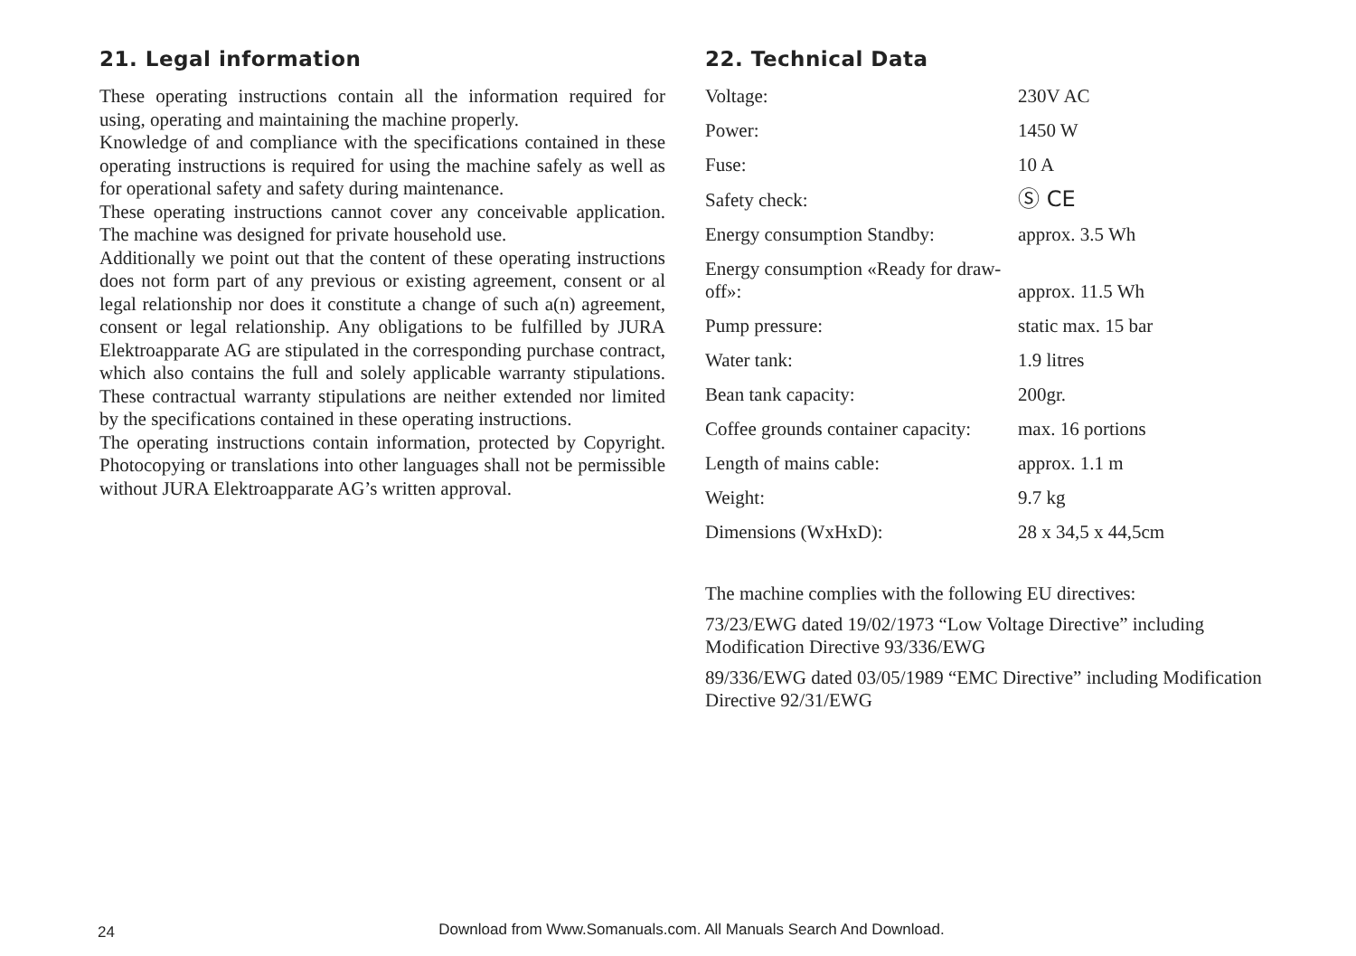21. Legal information
These operating instructions contain all the information required for using, operating and maintaining the machine properly.
Knowledge of and compliance with the specifications contained in these operating instructions is required for using the machine safely as well as for operational safety and safety during maintenance.
These operating instructions cannot cover any conceivable application. The machine was designed for private household use.
Additionally we point out that the content of these operating instructions does not form part of any previous or existing agreement, consent or al legal relationship nor does it constitute a change of such a(n) agreement, consent or legal relationship. Any obligations to be fulfilled by JURA Elektroapparate AG are stipulated in the corresponding purchase contract, which also contains the full and solely applicable warranty stipulations. These contractual warranty stipulations are neither extended nor limited by the specifications contained in these operating instructions.
The operating instructions contain information, protected by Copyright. Photocopying or translations into other languages shall not be permissible without JURA Elektroapparate AG’s written approval.
22. Technical Data
| Voltage: | 230V AC |
| Power: | 1450 W |
| Fuse: | 10 A |
| Safety check: | Ⓢ CE |
| Energy consumption Standby: | approx. 3.5 Wh |
| Energy consumption «Ready for draw-off»: | approx. 11.5 Wh |
| Pump pressure: | static max. 15 bar |
| Water tank: | 1.9 litres |
| Bean tank capacity: | 200gr. |
| Coffee grounds container capacity: | max. 16 portions |
| Length of mains cable: | approx. 1.1 m |
| Weight: | 9.7 kg |
| Dimensions (WxHxD): | 28 x 34,5 x 44,5cm |
The machine complies with the following EU directives:
73/23/EWG dated 19/02/1973 “Low Voltage Directive” including Modification Directive 93/336/EWG
89/336/EWG dated 03/05/1989 “EMC Directive” including Modification Directive 92/31/EWG
24
Download from Www.Somanuals.com. All Manuals Search And Download.